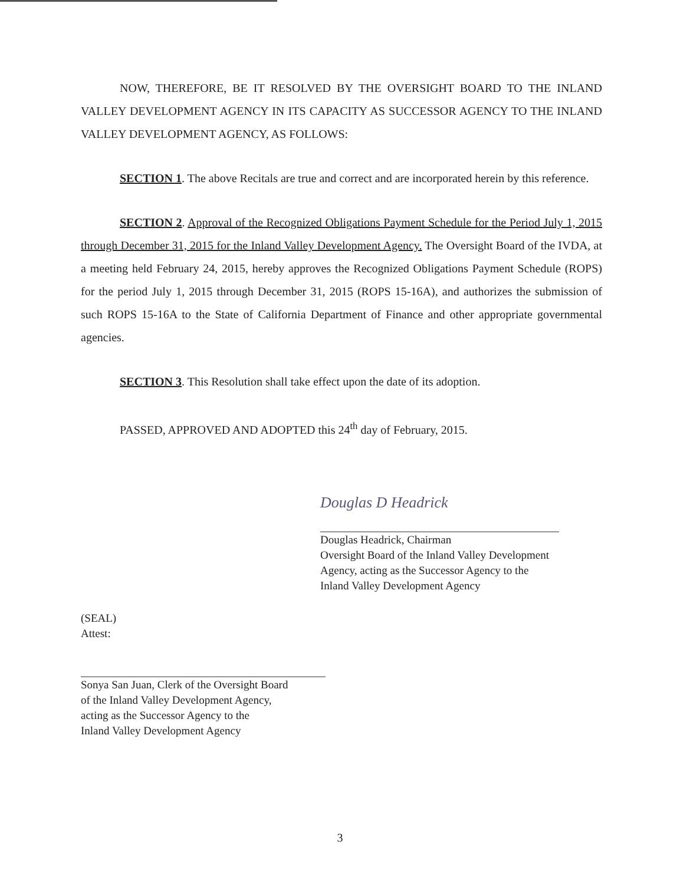NOW, THEREFORE, BE IT RESOLVED BY THE OVERSIGHT BOARD TO THE INLAND VALLEY DEVELOPMENT AGENCY IN ITS CAPACITY AS SUCCESSOR AGENCY TO THE INLAND VALLEY DEVELOPMENT AGENCY, AS FOLLOWS:
SECTION 1. The above Recitals are true and correct and are incorporated herein by this reference.
SECTION 2. Approval of the Recognized Obligations Payment Schedule for the Period July 1, 2015 through December 31, 2015 for the Inland Valley Development Agency. The Oversight Board of the IVDA, at a meeting held February 24, 2015, hereby approves the Recognized Obligations Payment Schedule (ROPS) for the period July 1, 2015 through December 31, 2015 (ROPS 15-16A), and authorizes the submission of such ROPS 15-16A to the State of California Department of Finance and other appropriate governmental agencies.
SECTION 3. This Resolution shall take effect upon the date of its adoption.
PASSED, APPROVED AND ADOPTED this 24<sup>th</sup> day of February, 2015.
Douglas D Headrick
Douglas Headrick, Chairman
Oversight Board of the Inland Valley Development
Agency, acting as the Successor Agency to the
Inland Valley Development Agency
(SEAL)
Attest:
Sonya San Juan, Clerk of the Oversight Board
of the Inland Valley Development Agency,
acting as the Successor Agency to the
Inland Valley Development Agency
3